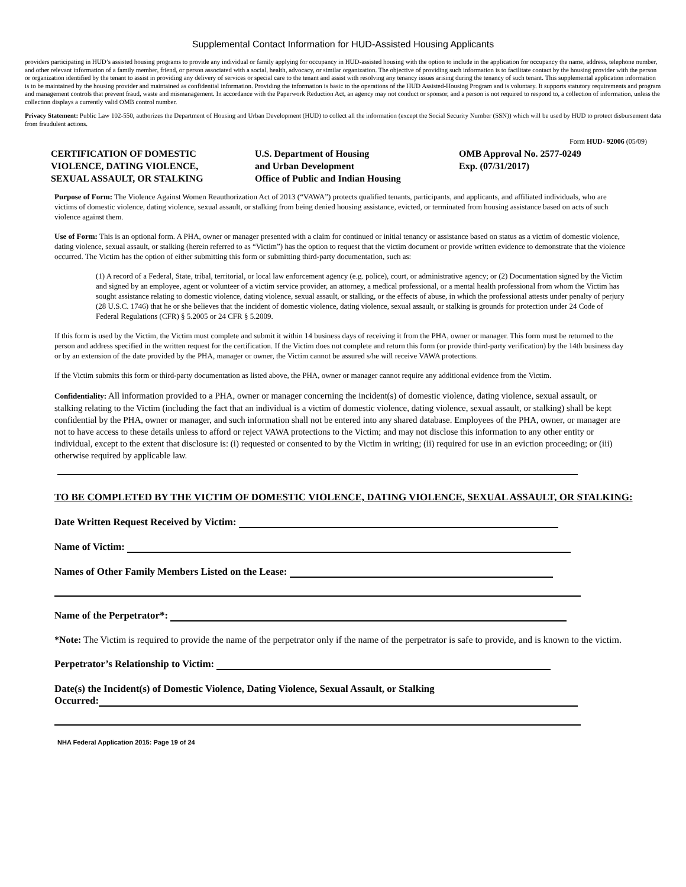Supplemental Contact Information for HUD-Assisted Housing Applicants
providers participating in HUD’s assisted housing programs to provide any individual or family applying for occupancy in HUD-assisted housing with the option to include in the application for occupancy the name, address, telephone number, and other relevant information of a family member, friend, or person associated with a social, health, advocacy, or similar organization. The objective of providing such information is to facilitate contact by the housing provider with the person or organization identified by the tenant to assist in providing any delivery of services or special care to the tenant and assist with resolving any tenancy issues arising during the tenancy of such tenant. This supplemental application information is to be maintained by the housing provider and maintained as confidential information. Providing the information is basic to the operations of the HUD Assisted-Housing Program and is voluntary. It supports statutory requirements and program and management controls that prevent fraud, waste and mismanagement. In accordance with the Paperwork Reduction Act, an agency may not conduct or sponsor, and a person is not required to respond to, a collection of information, unless the collection displays a currently valid OMB control number.
Privacy Statement: Public Law 102-550, authorizes the Department of Housing and Urban Development (HUD) to collect all the information (except the Social Security Number (SSN)) which will be used by HUD to protect disbursement data from fraudulent actions.
Form HUD- 92006 (05/09)
CERTIFICATION OF DOMESTIC
VIOLENCE, DATING VIOLENCE,
SEXUAL ASSAULT, OR STALKING
U.S. Department of Housing
and Urban Development
Office of Public and Indian Housing
OMB Approval No. 2577-0249
Exp. (07/31/2017)
Purpose of Form: The Violence Against Women Reauthorization Act of 2013 (“VAWA”) protects qualified tenants, participants, and applicants, and affiliated individuals, who are victims of domestic violence, dating violence, sexual assault, or stalking from being denied housing assistance, evicted, or terminated from housing assistance based on acts of such violence against them.
Use of Form: This is an optional form. A PHA, owner or manager presented with a claim for continued or initial tenancy or assistance based on status as a victim of domestic violence, dating violence, sexual assault, or stalking (herein referred to as “Victim”) has the option to request that the victim document or provide written evidence to demonstrate that the violence occurred. The Victim has the option of either submitting this form or submitting third-party documentation, such as:
(1) A record of a Federal, State, tribal, territorial, or local law enforcement agency (e.g. police), court, or administrative agency; or (2) Documentation signed by the Victim and signed by an employee, agent or volunteer of a victim service provider, an attorney, a medical professional, or a mental health professional from whom the Victim has sought assistance relating to domestic violence, dating violence, sexual assault, or stalking, or the effects of abuse, in which the professional attests under penalty of perjury (28 U.S.C. 1746) that he or she believes that the incident of domestic violence, dating violence, sexual assault, or stalking is grounds for protection under 24 Code of Federal Regulations (CFR) § 5.2005 or 24 CFR § 5.2009.
If this form is used by the Victim, the Victim must complete and submit it within 14 business days of receiving it from the PHA, owner or manager. This form must be returned to the person and address specified in the written request for the certification. If the Victim does not complete and return this form (or provide third-party verification) by the 14th business day or by an extension of the date provided by the PHA, manager or owner, the Victim cannot be assured s/he will receive VAWA protections.
If the Victim submits this form or third-party documentation as listed above, the PHA, owner or manager cannot require any additional evidence from the Victim.
Confidentiality: All information provided to a PHA, owner or manager concerning the incident(s) of domestic violence, dating violence, sexual assault, or stalking relating to the Victim (including the fact that an individual is a victim of domestic violence, dating violence, sexual assault, or stalking) shall be kept confidential by the PHA, owner or manager, and such information shall not be entered into any shared database. Employees of the PHA, owner, or manager are not to have access to these details unless to afford or reject VAWA protections to the Victim; and may not disclose this information to any other entity or individual, except to the extent that disclosure is: (i) requested or consented to by the Victim in writing; (ii) required for use in an eviction proceeding; or (iii) otherwise required by applicable law.
TO BE COMPLETED BY THE VICTIM OF DOMESTIC VIOLENCE, DATING VIOLENCE, SEXUAL ASSAULT, OR STALKING:
Date Written Request Received by Victim:
Name of Victim:
Names of Other Family Members Listed on the Lease:
Name of the Perpetrator*:
*Note: The Victim is required to provide the name of the perpetrator only if the name of the perpetrator is safe to provide, and is known to the victim.
Perpetrator’s Relationship to Victim:
Date(s) the Incident(s) of Domestic Violence, Dating Violence, Sexual Assault, or Stalking
Occurred:
NHA Federal Application 2015: Page 19 of 24